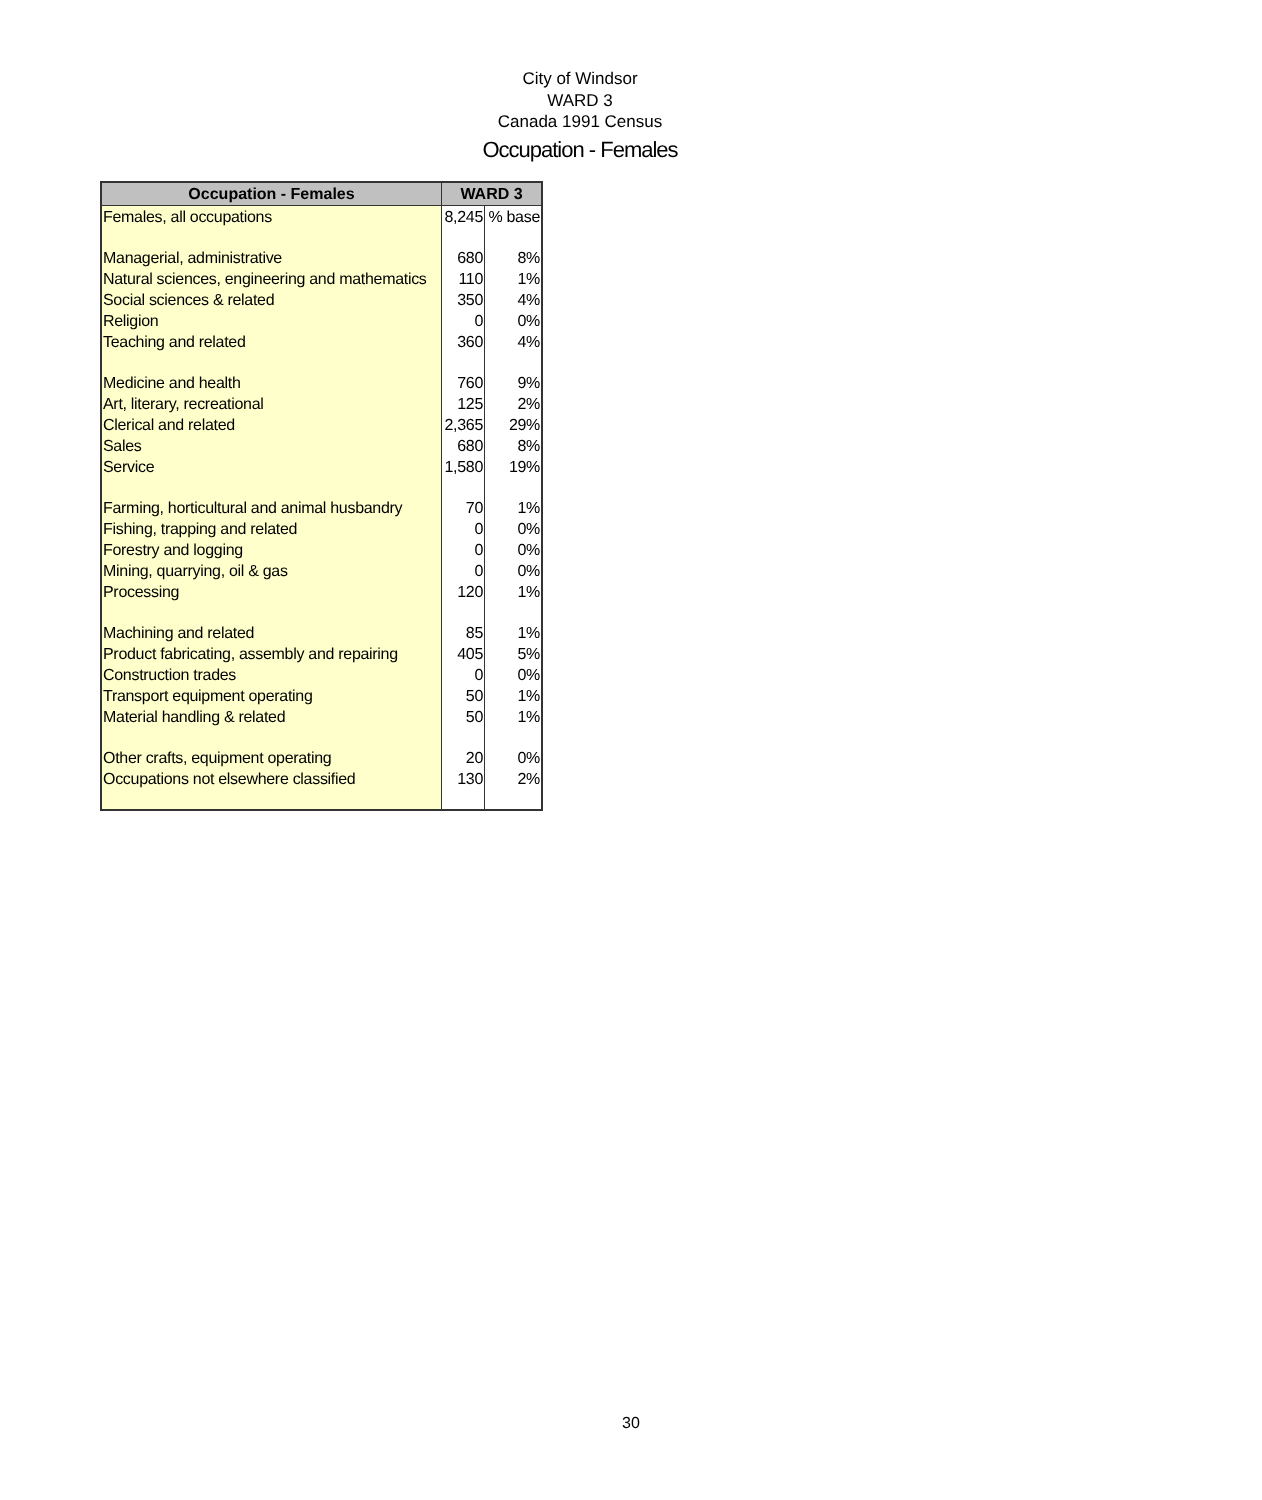City of Windsor
WARD 3
Canada 1991 Census
Occupation - Females
| Occupation - Females | WARD 3 | |
| --- | --- | --- |
| Females, all occupations | 8,245 | % base |
| Managerial, administrative | 680 | 8% |
| Natural sciences, engineering and mathematics | 110 | 1% |
| Social sciences & related | 350 | 4% |
| Religion | 0 | 0% |
| Teaching and related | 360 | 4% |
| Medicine and health | 760 | 9% |
| Art, literary, recreational | 125 | 2% |
| Clerical and related | 2,365 | 29% |
| Sales | 680 | 8% |
| Service | 1,580 | 19% |
| Farming, horticultural and animal husbandry | 70 | 1% |
| Fishing, trapping and related | 0 | 0% |
| Forestry and logging | 0 | 0% |
| Mining, quarrying, oil & gas | 0 | 0% |
| Processing | 120 | 1% |
| Machining and related | 85 | 1% |
| Product fabricating, assembly and repairing | 405 | 5% |
| Construction trades | 0 | 0% |
| Transport equipment operating | 50 | 1% |
| Material handling & related | 50 | 1% |
| Other crafts, equipment operating | 20 | 0% |
| Occupations not elsewhere classified | 130 | 2% |
30